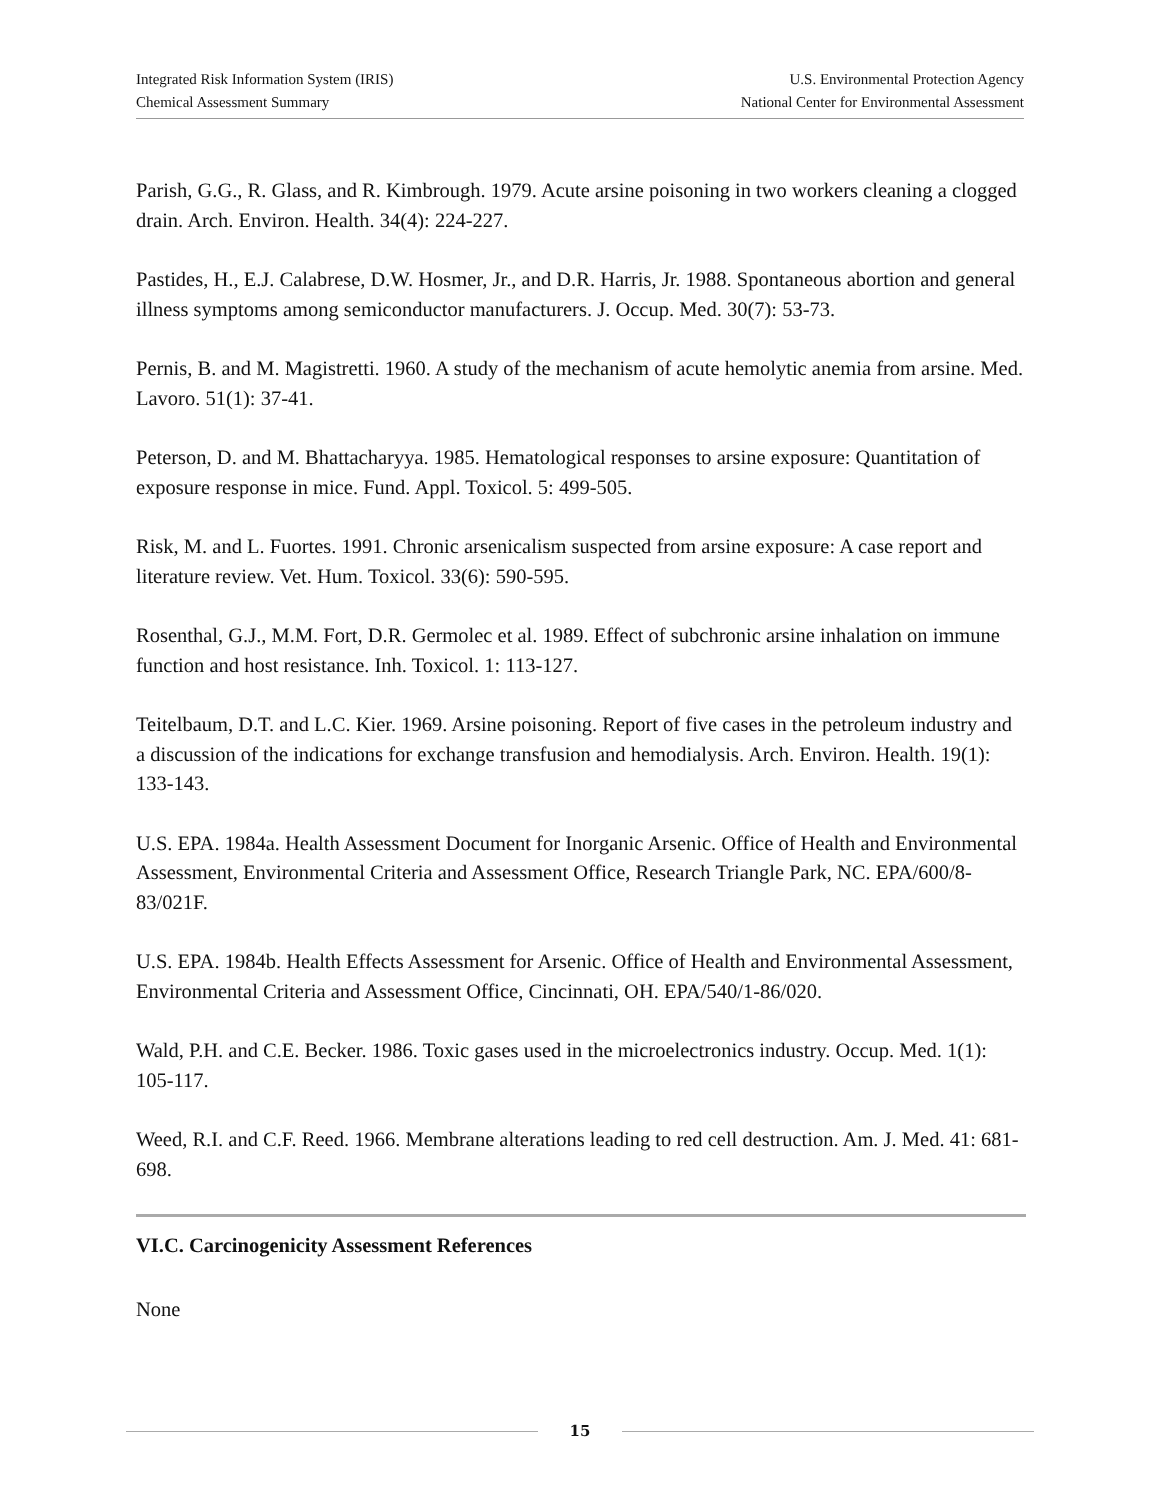Integrated Risk Information System (IRIS)
Chemical Assessment Summary
U.S. Environmental Protection Agency
National Center for Environmental Assessment
Parish, G.G., R. Glass, and R. Kimbrough. 1979. Acute arsine poisoning in two workers cleaning a clogged drain. Arch. Environ. Health. 34(4): 224-227.
Pastides, H., E.J. Calabrese, D.W. Hosmer, Jr., and D.R. Harris, Jr. 1988. Spontaneous abortion and general illness symptoms among semiconductor manufacturers. J. Occup. Med. 30(7): 53-73.
Pernis, B. and M. Magistretti. 1960. A study of the mechanism of acute hemolytic anemia from arsine. Med. Lavoro. 51(1): 37-41.
Peterson, D. and M. Bhattacharyya. 1985. Hematological responses to arsine exposure: Quantitation of exposure response in mice. Fund. Appl. Toxicol. 5: 499-505.
Risk, M. and L. Fuortes. 1991. Chronic arsenicalism suspected from arsine exposure: A case report and literature review. Vet. Hum. Toxicol. 33(6): 590-595.
Rosenthal, G.J., M.M. Fort, D.R. Germolec et al. 1989. Effect of subchronic arsine inhalation on immune function and host resistance. Inh. Toxicol. 1: 113-127.
Teitelbaum, D.T. and L.C. Kier. 1969. Arsine poisoning. Report of five cases in the petroleum industry and a discussion of the indications for exchange transfusion and hemodialysis. Arch. Environ. Health. 19(1): 133-143.
U.S. EPA. 1984a. Health Assessment Document for Inorganic Arsenic. Office of Health and Environmental Assessment, Environmental Criteria and Assessment Office, Research Triangle Park, NC. EPA/600/8-83/021F.
U.S. EPA. 1984b. Health Effects Assessment for Arsenic. Office of Health and Environmental Assessment, Environmental Criteria and Assessment Office, Cincinnati, OH. EPA/540/1-86/020.
Wald, P.H. and C.E. Becker. 1986. Toxic gases used in the microelectronics industry. Occup. Med. 1(1): 105-117.
Weed, R.I. and C.F. Reed. 1966. Membrane alterations leading to red cell destruction. Am. J. Med. 41: 681-698.
VI.C. Carcinogenicity Assessment References
None
15